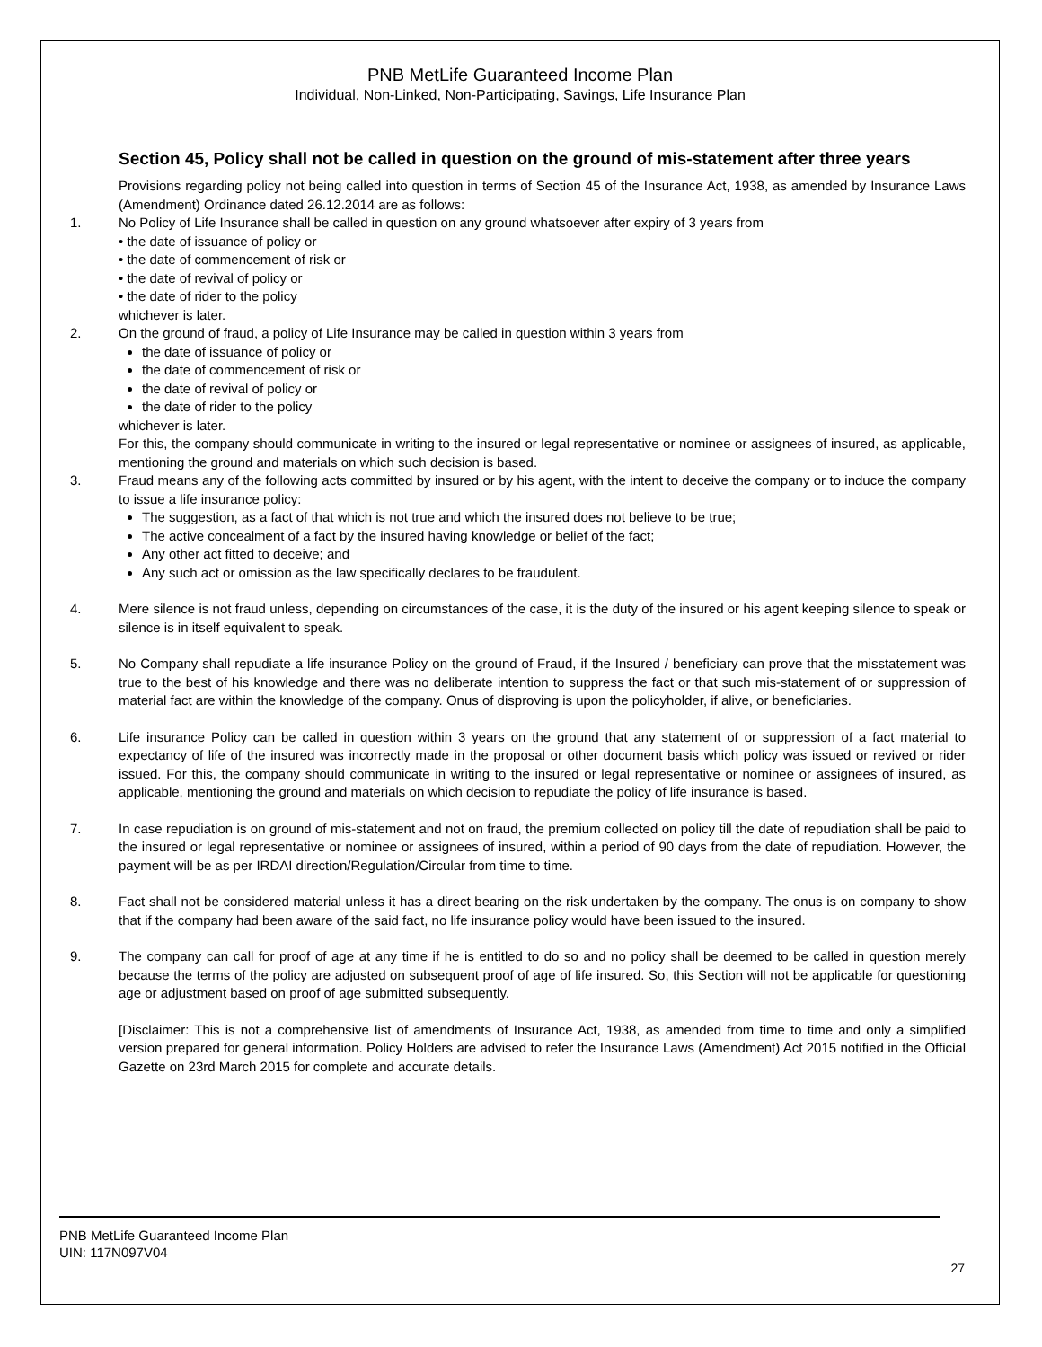PNB MetLife Guaranteed Income Plan
Individual, Non-Linked, Non-Participating, Savings, Life Insurance Plan
Section 45, Policy shall not be called in question on the ground of mis-statement after three years
Provisions regarding policy not being called into question in terms of Section 45 of the Insurance Act, 1938, as amended by Insurance Laws (Amendment) Ordinance dated 26.12.2014 are as follows:
1. No Policy of Life Insurance shall be called in question on any ground whatsoever after expiry of 3 years from
• the date of issuance of policy or
• the date of commencement of risk or
• the date of revival of policy or
• the date of rider to the policy
whichever is later.
2. On the ground of fraud, a policy of Life Insurance may be called in question within 3 years from
the date of issuance of policy or
the date of commencement of risk or
the date of revival of policy or
the date of rider to the policy
whichever is later.
For this, the company should communicate in writing to the insured or legal representative or nominee or assignees of insured, as applicable, mentioning the ground and materials on which such decision is based.
3. Fraud means any of the following acts committed by insured or by his agent, with the intent to deceive the company or to induce the company to issue a life insurance policy:
The suggestion, as a fact of that which is not true and which the insured does not believe to be true;
The active concealment of a fact by the insured having knowledge or belief of the fact;
Any other act fitted to deceive; and
Any such act or omission as the law specifically declares to be fraudulent.
4. Mere silence is not fraud unless, depending on circumstances of the case, it is the duty of the insured or his agent keeping silence to speak or silence is in itself equivalent to speak.
5. No Company shall repudiate a life insurance Policy on the ground of Fraud, if the Insured / beneficiary can prove that the misstatement was true to the best of his knowledge and there was no deliberate intention to suppress the fact or that such mis-statement of or suppression of material fact are within the knowledge of the company. Onus of disproving is upon the policyholder, if alive, or beneficiaries.
6. Life insurance Policy can be called in question within 3 years on the ground that any statement of or suppression of a fact material to expectancy of life of the insured was incorrectly made in the proposal or other document basis which policy was issued or revived or rider issued. For this, the company should communicate in writing to the insured or legal representative or nominee or assignees of insured, as applicable, mentioning the ground and materials on which decision to repudiate the policy of life insurance is based.
7. In case repudiation is on ground of mis-statement and not on fraud, the premium collected on policy till the date of repudiation shall be paid to the insured or legal representative or nominee or assignees of insured, within a period of 90 days from the date of repudiation. However, the payment will be as per IRDAI direction/Regulation/Circular from time to time.
8. Fact shall not be considered material unless it has a direct bearing on the risk undertaken by the company. The onus is on company to show that if the company had been aware of the said fact, no life insurance policy would have been issued to the insured.
9. The company can call for proof of age at any time if he is entitled to do so and no policy shall be deemed to be called in question merely because the terms of the policy are adjusted on subsequent proof of age of life insured. So, this Section will not be applicable for questioning age or adjustment based on proof of age submitted subsequently.
[Disclaimer: This is not a comprehensive list of amendments of Insurance Act, 1938, as amended from time to time and only a simplified version prepared for general information. Policy Holders are advised to refer the Insurance Laws (Amendment) Act 2015 notified in the Official Gazette on 23rd March 2015 for complete and accurate details.
PNB MetLife Guaranteed Income Plan
UIN: 117N097V04
27